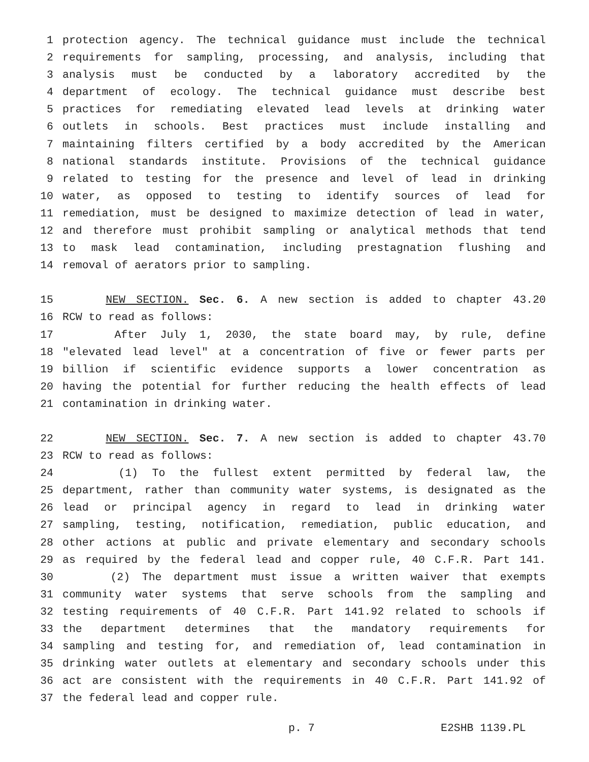1 protection agency. The technical guidance must include the technical
2 requirements for sampling, processing, and analysis, including that
3 analysis must be conducted by a laboratory accredited by the
4 department of ecology. The technical guidance must describe best
5 practices for remediating elevated lead levels at drinking water
6 outlets in schools. Best practices must include installing and
7 maintaining filters certified by a body accredited by the American
8 national standards institute. Provisions of the technical guidance
9 related to testing for the presence and level of lead in drinking
10 water, as opposed to testing to identify sources of lead for
11 remediation, must be designed to maximize detection of lead in water,
12 and therefore must prohibit sampling or analytical methods that tend
13 to mask lead contamination, including prestagnation flushing and
14 removal of aerators prior to sampling.
15 NEW SECTION. Sec. 6. A new section is added to chapter 43.20
16 RCW to read as follows:
17 After July 1, 2030, the state board may, by rule, define
18 "elevated lead level" at a concentration of five or fewer parts per
19 billion if scientific evidence supports a lower concentration as
20 having the potential for further reducing the health effects of lead
21 contamination in drinking water.
22 NEW SECTION. Sec. 7. A new section is added to chapter 43.70
23 RCW to read as follows:
24 (1) To the fullest extent permitted by federal law, the
25 department, rather than community water systems, is designated as the
26 lead or principal agency in regard to lead in drinking water
27 sampling, testing, notification, remediation, public education, and
28 other actions at public and private elementary and secondary schools
29 as required by the federal lead and copper rule, 40 C.F.R. Part 141.
30 (2) The department must issue a written waiver that exempts
31 community water systems that serve schools from the sampling and
32 testing requirements of 40 C.F.R. Part 141.92 related to schools if
33 the department determines that the mandatory requirements for
34 sampling and testing for, and remediation of, lead contamination in
35 drinking water outlets at elementary and secondary schools under this
36 act are consistent with the requirements in 40 C.F.R. Part 141.92 of
37 the federal lead and copper rule.
p. 7 E2SHB 1139.PL